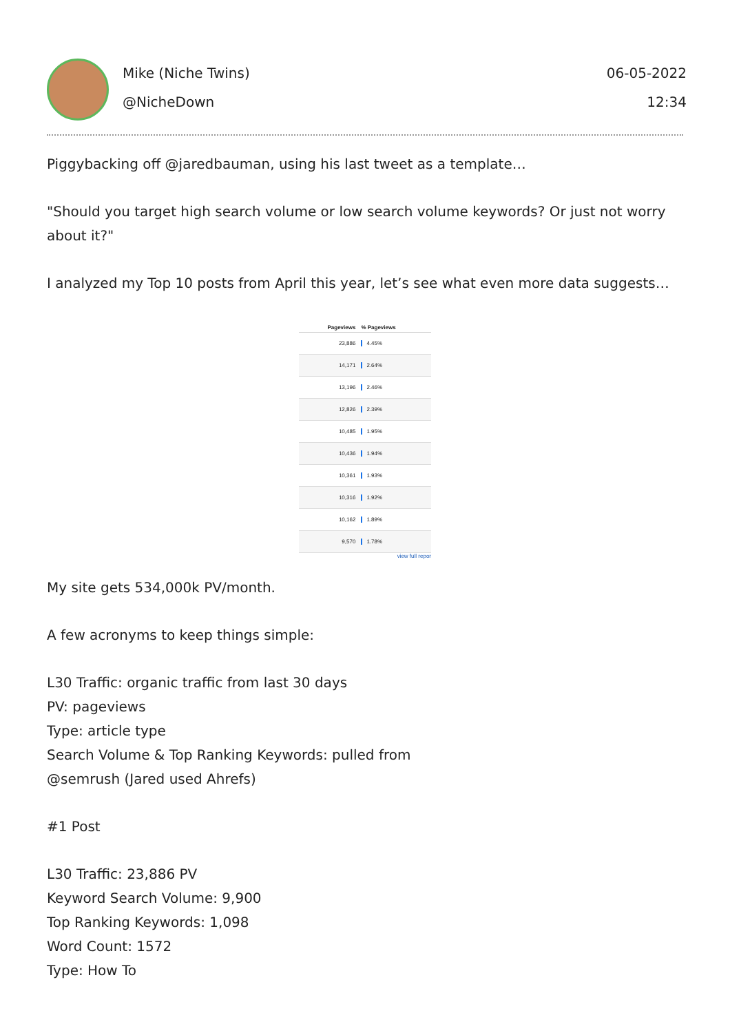Mike (Niche Twins)
@NicheDown
06-05-2022
12:34
Piggybacking off @jaredbauman, using his last tweet as a template…
"Should you target high search volume or low search volume keywords? Or just not worry about it?"
I analyzed my Top 10 posts from April this year, let’s see what even more data suggests…
| Pageviews | % Pageviews |
| --- | --- |
| 23,886 | 4.45% |
| 14,171 | 2.64% |
| 13,196 | 2.46% |
| 12,826 | 2.39% |
| 10,485 | 1.95% |
| 10,436 | 1.94% |
| 10,361 | 1.93% |
| 10,316 | 1.92% |
| 10,162 | 1.89% |
| 9,570 | 1.78% |
view full repor
My site gets 534,000k PV/month.
A few acronyms to keep things simple:
L30 Traffic: organic traffic from last 30 days
PV: pageviews
Type: article type
Search Volume & Top Ranking Keywords: pulled from
@semrush (Jared used Ahrefs)
#1 Post
L30 Traffic: 23,886 PV
Keyword Search Volume: 9,900
Top Ranking Keywords: 1,098
Word Count: 1572
Type: How To